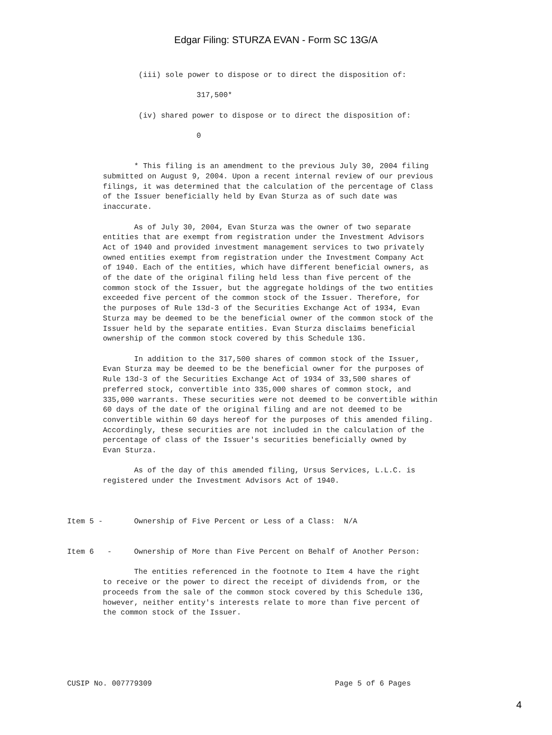Edgar Filing: STURZA EVAN - Form SC 13G/A
                (iii) sole power to dispose or to direct the disposition of:

                             317,500*

                (iv) shared power to dispose or to direct the disposition of:

                             0


               * This filing is an amendment to the previous July 30, 2004 filing
        submitted on August 9, 2004. Upon a recent internal review of our previous
        filings, it was determined that the calculation of the percentage of Class
        of the Issuer beneficially held by Evan Sturza as of such date was
        inaccurate.

               As of July 30, 2004, Evan Sturza was the owner of two separate
        entities that are exempt from registration under the Investment Advisors
        Act of 1940 and provided investment management services to two privately
        owned entities exempt from registration under the Investment Company Act
        of 1940. Each of the entities, which have different beneficial owners, as
        of the date of the original filing held less than five percent of the
        common stock of the Issuer, but the aggregate holdings of the two entities
        exceeded five percent of the common stock of the Issuer. Therefore, for
        the purposes of Rule 13d-3 of the Securities Exchange Act of 1934, Evan
        Sturza may be deemed to be the beneficial owner of the common stock of the
        Issuer held by the separate entities. Evan Sturza disclaims beneficial
        ownership of the common stock covered by this Schedule 13G.

               In addition to the 317,500 shares of common stock of the Issuer,
        Evan Sturza may be deemed to be the beneficial owner for the purposes of
        Rule 13d-3 of the Securities Exchange Act of 1934 of 33,500 shares of
        preferred stock, convertible into 335,000 shares of common stock, and
        335,000 warrants. These securities were not deemed to be convertible within
        60 days of the date of the original filing and are not deemed to be
        convertible within 60 days hereof for the purposes of this amended filing.
        Accordingly, these securities are not included in the calculation of the
        percentage of class of the Issuer's securities beneficially owned by
        Evan Sturza.

               As of the day of this amended filing, Ursus Services, L.L.C. is
        registered under the Investment Advisors Act of 1940.



Item 5 -       Ownership of Five Percent or Less of a Class:  N/A


Item 6   -     Ownership of More than Five Percent on Behalf of Another Person:

               The entities referenced in the footnote to Item 4 have the right
        to receive or the power to direct the receipt of dividends from, or the
        proceeds from the sale of the common stock covered by this Schedule 13G,
        however, neither entity's interests relate to more than five percent of
        the common stock of the Issuer.






CUSIP No. 007779309                                         Page 5 of 6 Pages
4